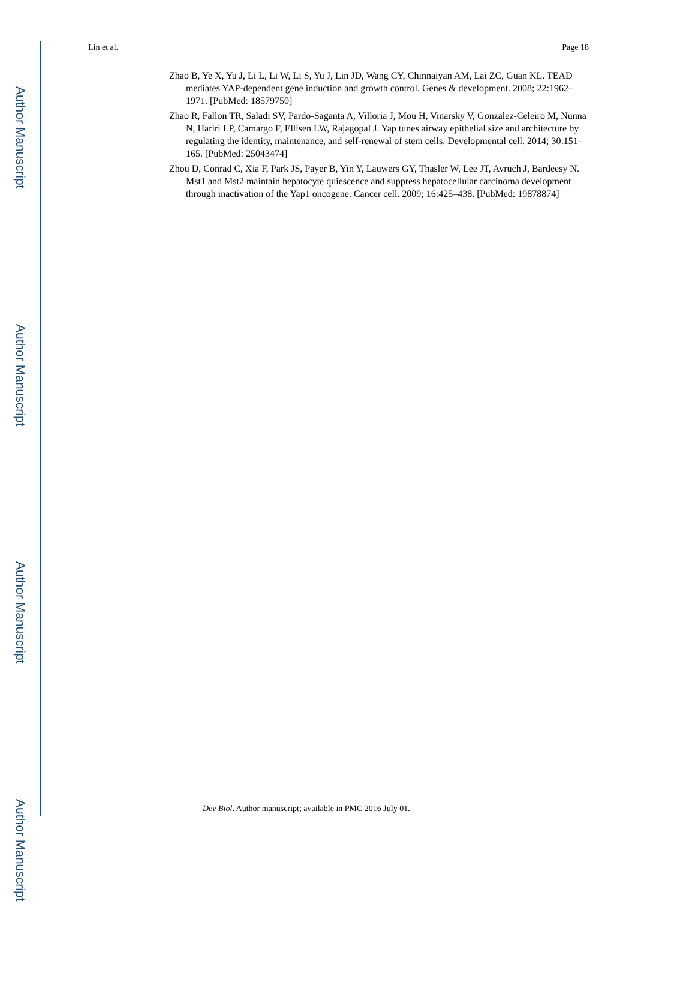Author Manuscript
Author Manuscript
Author Manuscript
Author Manuscript
Lin et al. Page 18
Zhao B, Ye X, Yu J, Li L, Li W, Li S, Yu J, Lin JD, Wang CY, Chinnaiyan AM, Lai ZC, Guan KL. TEAD mediates YAP-dependent gene induction and growth control. Genes & development. 2008; 22:1962–1971. [PubMed: 18579750]
Zhao R, Fallon TR, Saladi SV, Pardo-Saganta A, Villoria J, Mou H, Vinarsky V, Gonzalez-Celeiro M, Nunna N, Hariri LP, Camargo F, Ellisen LW, Rajagopal J. Yap tunes airway epithelial size and architecture by regulating the identity, maintenance, and self-renewal of stem cells. Developmental cell. 2014; 30:151–165. [PubMed: 25043474]
Zhou D, Conrad C, Xia F, Park JS, Payer B, Yin Y, Lauwers GY, Thasler W, Lee JT, Avruch J, Bardeesy N. Mst1 and Mst2 maintain hepatocyte quiescence and suppress hepatocellular carcinoma development through inactivation of the Yap1 oncogene. Cancer cell. 2009; 16:425–438. [PubMed: 19878874]
Dev Biol. Author manuscript; available in PMC 2016 July 01.